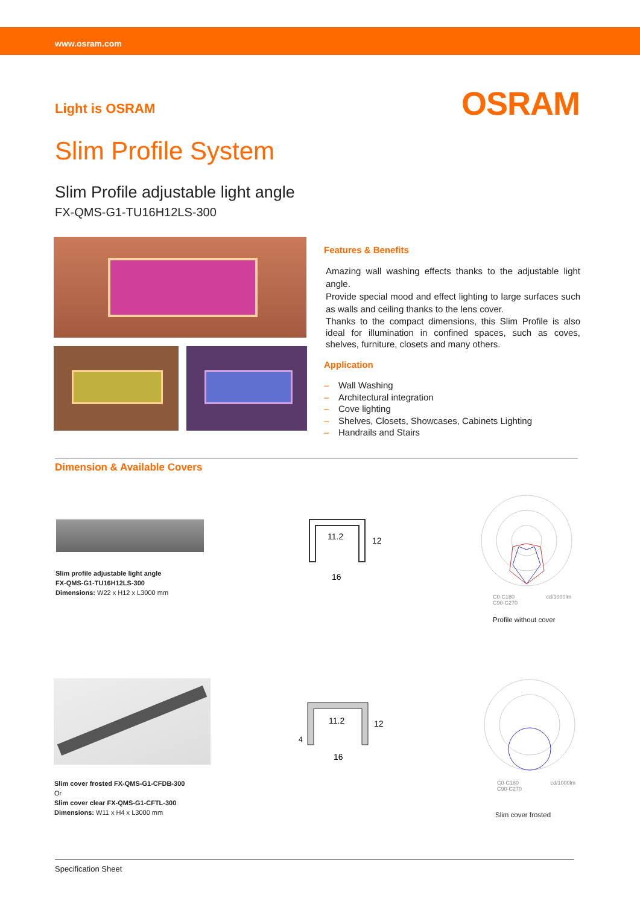www.osram.com
Light is OSRAM OSRAM
Slim Profile System
Slim Profile adjustable light angle
FX-QMS-G1-TU16H12LS-300
Features & Benefits
Amazing wall washing effects thanks to the adjustable light angle.
Provide special mood and effect lighting to large surfaces such as walls and ceiling thanks to the lens cover.
Thanks to the compact dimensions, this Slim Profile is also ideal for illumination in confined spaces, such as coves, shelves, furniture, closets and many others.
Application
– Wall Washing
– Architectural integration
– Cove lighting
– Shelves, Closets, Showcases, Cabinets Lighting
– Handrails and Stairs
Dimension & Available Covers
Slim profile adjustable light angle
FX-QMS-G1-TU16H12LS-300
Dimensions: W22 x H12 x L3000 mm
11.2
16
12
C0-C180 cd/1000lm
C90-C270
Profile without cover
Slim cover frosted FX-QMS-G1-CFDB-300
Or
Slim cover clear FX-QMS-G1-CFTL-300
Dimensions: W11 x H4 x L3000 mm
11.2
16
12
4
C0-C180 cd/1000lm
C90-C270
Slim cover frosted
Specification Sheet